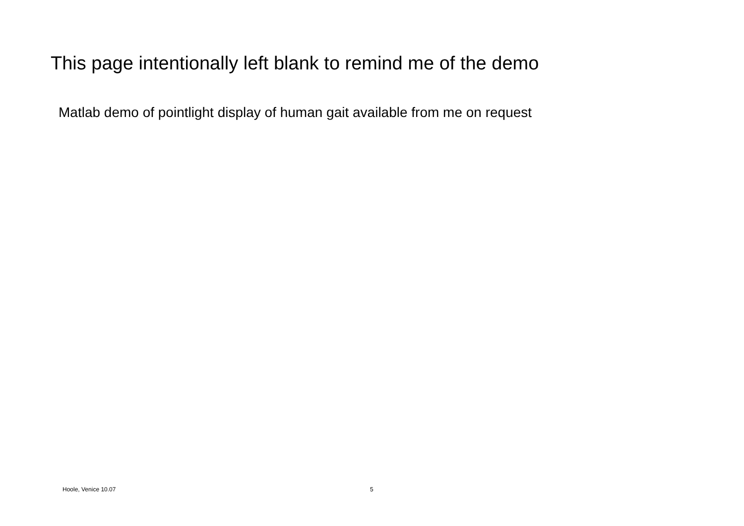This page intentionally left blank to remind me of the demo
Matlab demo of pointlight display of human gait available from me on request
Hoole, Venice 10.07 5